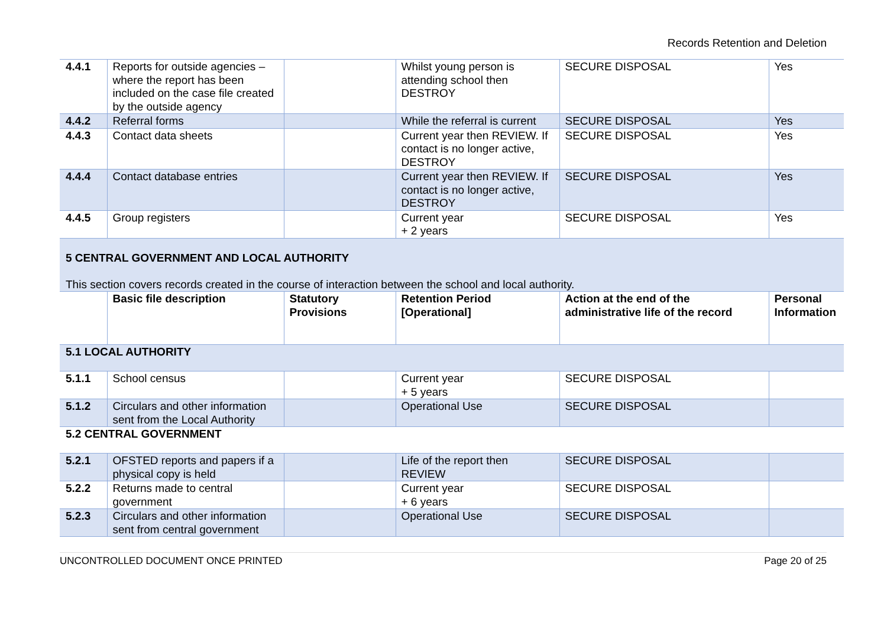Records Retention and Deletion
| 4.4.1 | Reports for outside agencies – where the report has been included on the case file created by the outside agency | | Whilst young person is attending school then DESTROY | SECURE DISPOSAL | Yes |
| 4.4.2 | Referral forms | | While the referral is current | SECURE DISPOSAL | Yes |
| 4.4.3 | Contact data sheets | | Current year then REVIEW. If contact is no longer active, DESTROY | SECURE DISPOSAL | Yes |
| 4.4.4 | Contact database entries | | Current year then REVIEW. If contact is no longer active, DESTROY | SECURE DISPOSAL | Yes |
| 4.4.5 | Group registers | | Current year + 2 years | SECURE DISPOSAL | Yes |
| 5 CENTRAL GOVERNMENT AND LOCAL AUTHORITY This section covers records created in the course of interaction between the school and local authority. | | | | | |
| | Basic file description | Statutory Provisions | Retention Period [Operational] | Action at the end of the administrative life of the record | Personal Information |
| 5.1 LOCAL AUTHORITY | | | | | |
| 5.1.1 | School census | | Current year + 5 years | SECURE DISPOSAL | |
| 5.1.2 | Circulars and other information sent from the Local Authority | | Operational Use | SECURE DISPOSAL | |
| 5.2 CENTRAL GOVERNMENT | | | | | |
| 5.2.1 | OFSTED reports and papers if a physical copy is held | | Life of the report then REVIEW | SECURE DISPOSAL | |
| 5.2.2 | Returns made to central government | | Current year + 6 years | SECURE DISPOSAL | |
| 5.2.3 | Circulars and other information sent from central government | | Operational Use | SECURE DISPOSAL | |
UNCONTROLLED DOCUMENT ONCE PRINTED Page 20 of 25